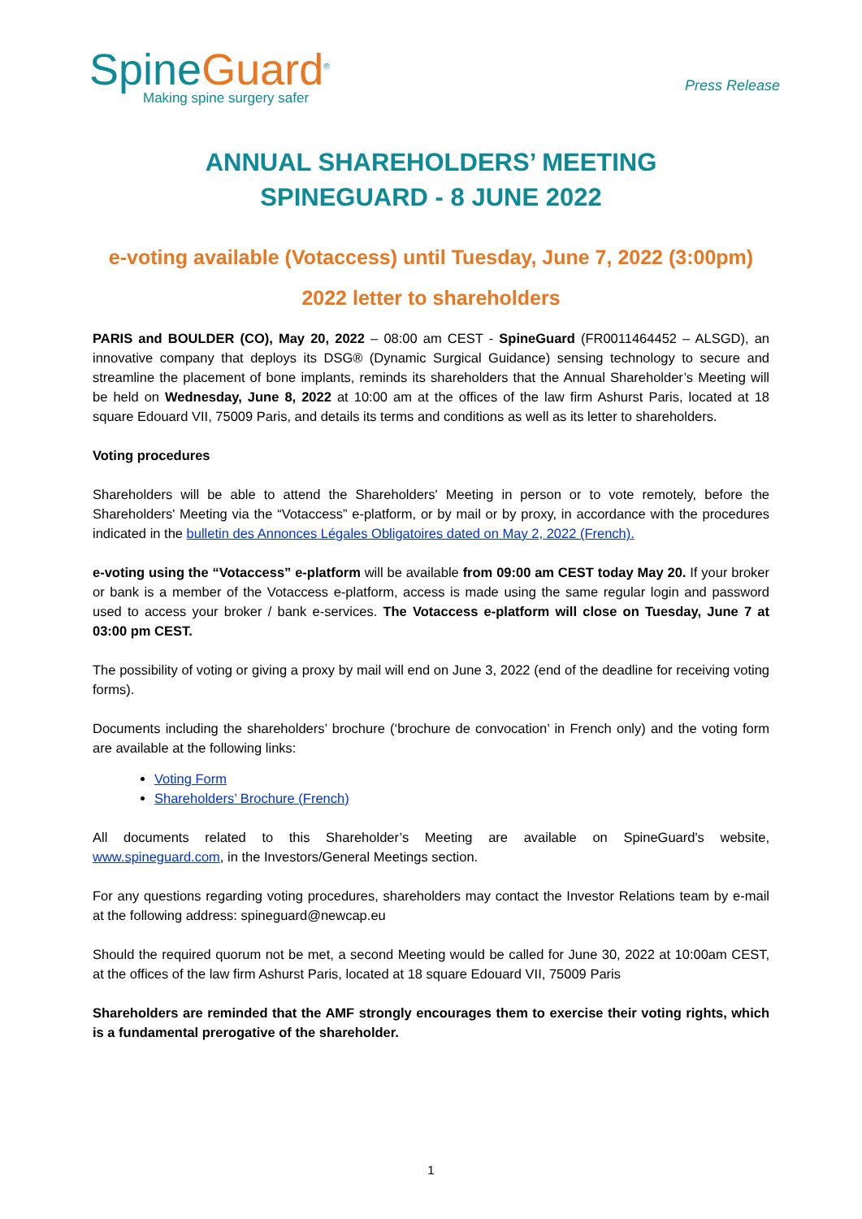SpineGuard<sup>®</sup>
Making spine surgery safer
Press Release
ANNUAL SHAREHOLDERS’ MEETING
SPINEGUARD - 8 JUNE 2022
e-voting available (Votaccess) until Tuesday, June 7, 2022 (3:00pm)
2022 letter to shareholders
PARIS and BOULDER (CO), May 20, 2022 – 08:00 am CEST - SpineGuard (FR0011464452 – ALSGD), an innovative company that deploys its DSG® (Dynamic Surgical Guidance) sensing technology to secure and streamline the placement of bone implants, reminds its shareholders that the Annual Shareholder’s Meeting will be held on Wednesday, June 8, 2022 at 10:00 am at the offices of the law firm Ashurst Paris, located at 18 square Edouard VII, 75009 Paris, and details its terms and conditions as well as its letter to shareholders.
Voting procedures
Shareholders will be able to attend the Shareholders' Meeting in person or to vote remotely, before the Shareholders' Meeting via the “Votaccess” e-platform, or by mail or by proxy, in accordance with the procedures indicated in the bulletin des Annonces Légales Obligatoires dated on May 2, 2022 (French).
e-voting using the “Votaccess” e-platform will be available from 09:00 am CEST today May 20. If your broker or bank is a member of the Votaccess e-platform, access is made using the same regular login and password used to access your broker / bank e-services. The Votaccess e-platform will close on Tuesday, June 7 at 03:00 pm CEST.
The possibility of voting or giving a proxy by mail will end on June 3, 2022 (end of the deadline for receiving voting forms).
Documents including the shareholders’ brochure (‘brochure de convocation’ in French only) and the voting form are available at the following links:
Voting Form
Shareholders’ Brochure (French)
All documents related to this Shareholder’s Meeting are available on SpineGuard's website, www.spineguard.com, in the Investors/General Meetings section.
For any questions regarding voting procedures, shareholders may contact the Investor Relations team by e-mail at the following address: spineguard@newcap.eu
Should the required quorum not be met, a second Meeting would be called for June 30, 2022 at 10:00am CEST, at the offices of the law firm Ashurst Paris, located at 18 square Edouard VII, 75009 Paris
Shareholders are reminded that the AMF strongly encourages them to exercise their voting rights, which is a fundamental prerogative of the shareholder.
1